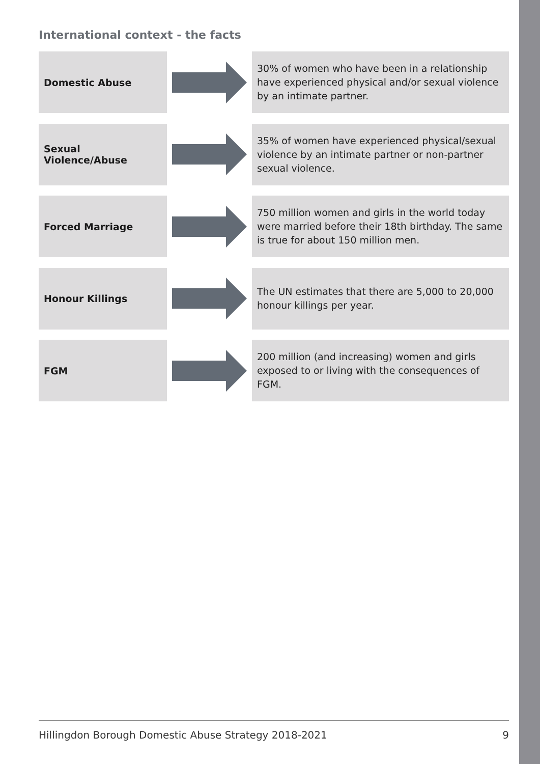International context - the facts
Domestic Abuse
30% of women who have been in a relationship have experienced physical and/or sexual violence by an intimate partner.
Sexual Violence/Abuse
35% of women have experienced physical/sexual violence by an intimate partner or non-partner sexual violence.
Forced Marriage
750 million women and girls in the world today were married before their 18th birthday. The same is true for about 150 million men.
Honour Killings
The UN estimates that there are 5,000 to 20,000 honour killings per year.
FGM
200 million (and increasing) women and girls exposed to or living with the consequences of FGM.
Hillingdon Borough Domestic Abuse Strategy 2018-2021 9